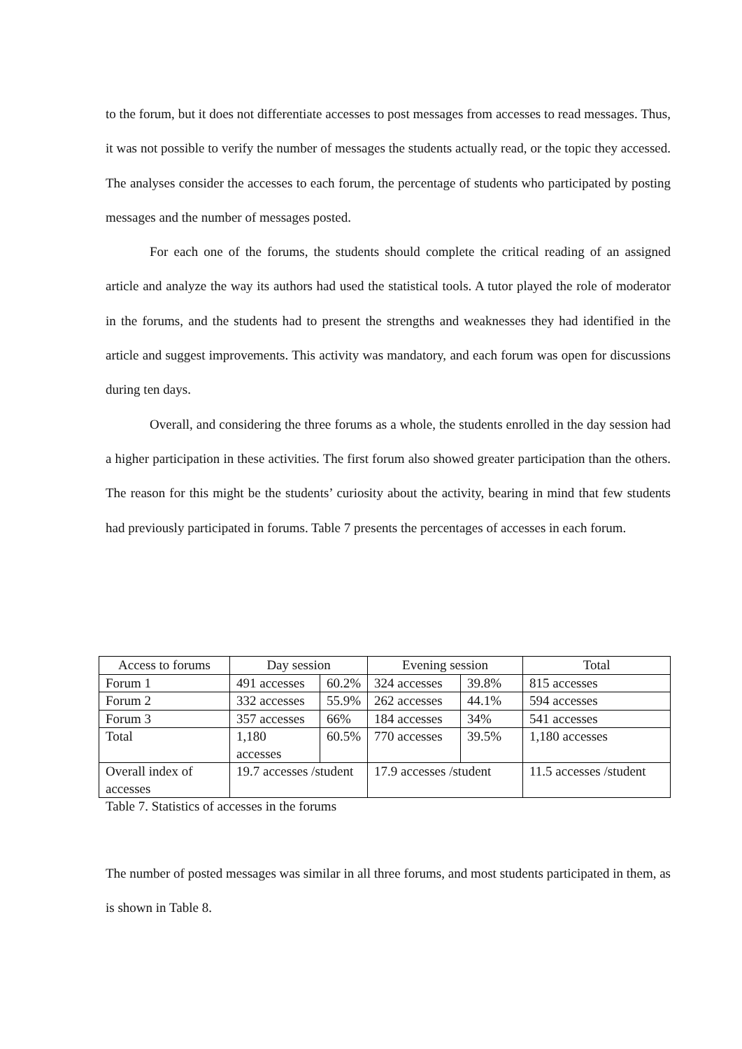to the forum, but it does not differentiate accesses to post messages from accesses to read messages. Thus, it was not possible to verify the number of messages the students actually read, or the topic they accessed. The analyses consider the accesses to each forum, the percentage of students who participated by posting messages and the number of messages posted.
For each one of the forums, the students should complete the critical reading of an assigned article and analyze the way its authors had used the statistical tools. A tutor played the role of moderator in the forums, and the students had to present the strengths and weaknesses they had identified in the article and suggest improvements. This activity was mandatory, and each forum was open for discussions during ten days.
Overall, and considering the three forums as a whole, the students enrolled in the day session had a higher participation in these activities. The first forum also showed greater participation than the others. The reason for this might be the students’ curiosity about the activity, bearing in mind that few students had previously participated in forums. Table 7 presents the percentages of accesses in each forum.
| Access to forums | Day session | | Evening session | | Total |
| Forum 1 | 491 accesses | 60.2% | 324 accesses | 39.8% | 815 accesses |
| Forum 2 | 332 accesses | 55.9% | 262 accesses | 44.1% | 594 accesses |
| Forum 3 | 357 accesses | 66% | 184 accesses | 34% | 541 accesses |
| Total | 1,180 accesses | 60.5% | 770 accesses | 39.5% | 1,180 accesses |
| Overall index of accesses | 19.7 accesses /student | | 17.9 accesses /student | | 11.5 accesses /student |
Table 7. Statistics of accesses in the forums
The number of posted messages was similar in all three forums, and most students participated in them, as is shown in Table 8.